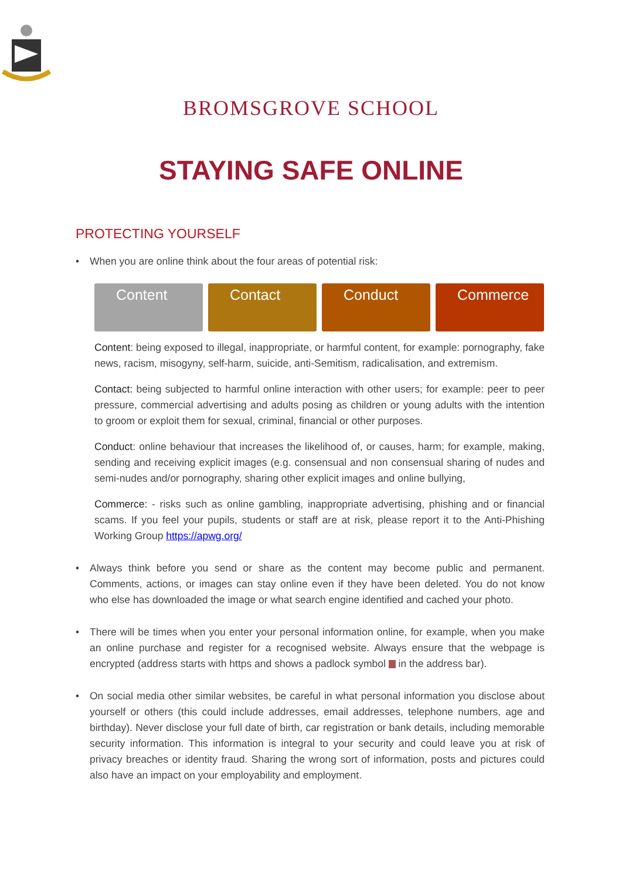BROMSGROVE SCHOOL
STAYING SAFE ONLINE
PROTECTING YOURSELF
• When you are online think about the four areas of potential risk:
Content Contact Conduct Commerce
Content: being exposed to illegal, inappropriate, or harmful content, for example: pornography, fake news, racism, misogyny, self-harm, suicide, anti-Semitism, radicalisation, and extremism.
Contact: being subjected to harmful online interaction with other users; for example: peer to peer pressure, commercial advertising and adults posing as children or young adults with the intention to groom or exploit them for sexual, criminal, financial or other purposes.
Conduct: online behaviour that increases the likelihood of, or causes, harm; for example, making, sending and receiving explicit images (e.g. consensual and non consensual sharing of nudes and semi-nudes and/or pornography, sharing other explicit images and online bullying,
Commerce: - risks such as online gambling, inappropriate advertising, phishing and or financial scams. If you feel your pupils, students or staff are at risk, please report it to the Anti-Phishing Working Group https://apwg.org/
• Always think before you send or share as the content may become public and permanent. Comments, actions, or images can stay online even if they have been deleted. You do not know who else has downloaded the image or what search engine identified and cached your photo.
• There will be times when you enter your personal information online, for example, when you make an online purchase and register for a recognised website. Always ensure that the webpage is encrypted (address starts with https and shows a padlock symbol in the address bar).
• On social media other similar websites, be careful in what personal information you disclose about yourself or others (this could include addresses, email addresses, telephone numbers, age and birthday). Never disclose your full date of birth, car registration or bank details, including memorable security information. This information is integral to your security and could leave you at risk of privacy breaches or identity fraud. Sharing the wrong sort of information, posts and pictures could also have an impact on your employability and employment.